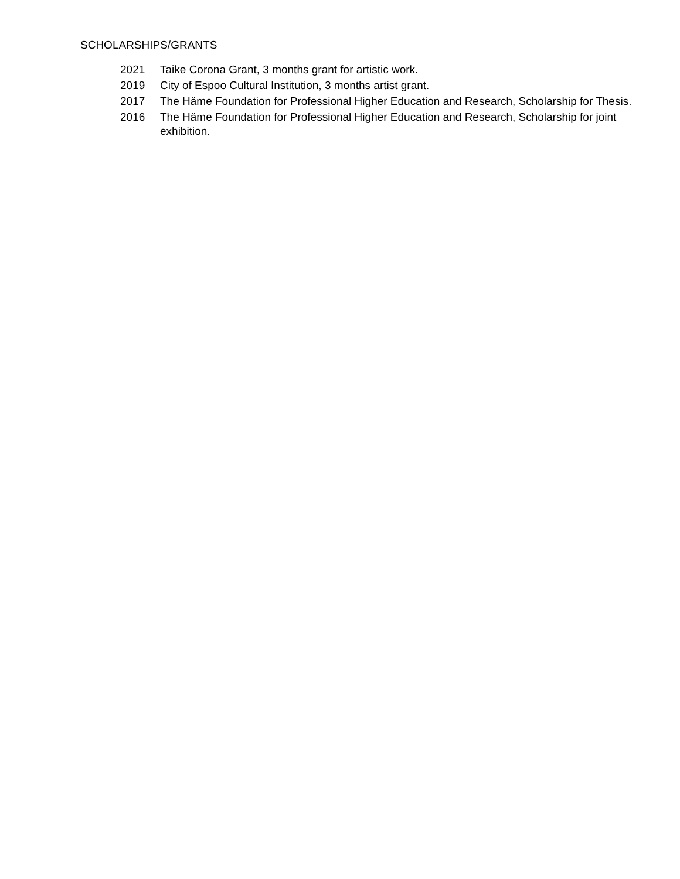SCHOLARSHIPS/GRANTS
2021 Taike Corona Grant, 3 months grant for artistic work.
2019 City of Espoo Cultural Institution, 3 months artist grant.
2017 The Häme Foundation for Professional Higher Education and Research, Scholarship for Thesis.
2016 The Häme Foundation for Professional Higher Education and Research, Scholarship for joint exhibition.